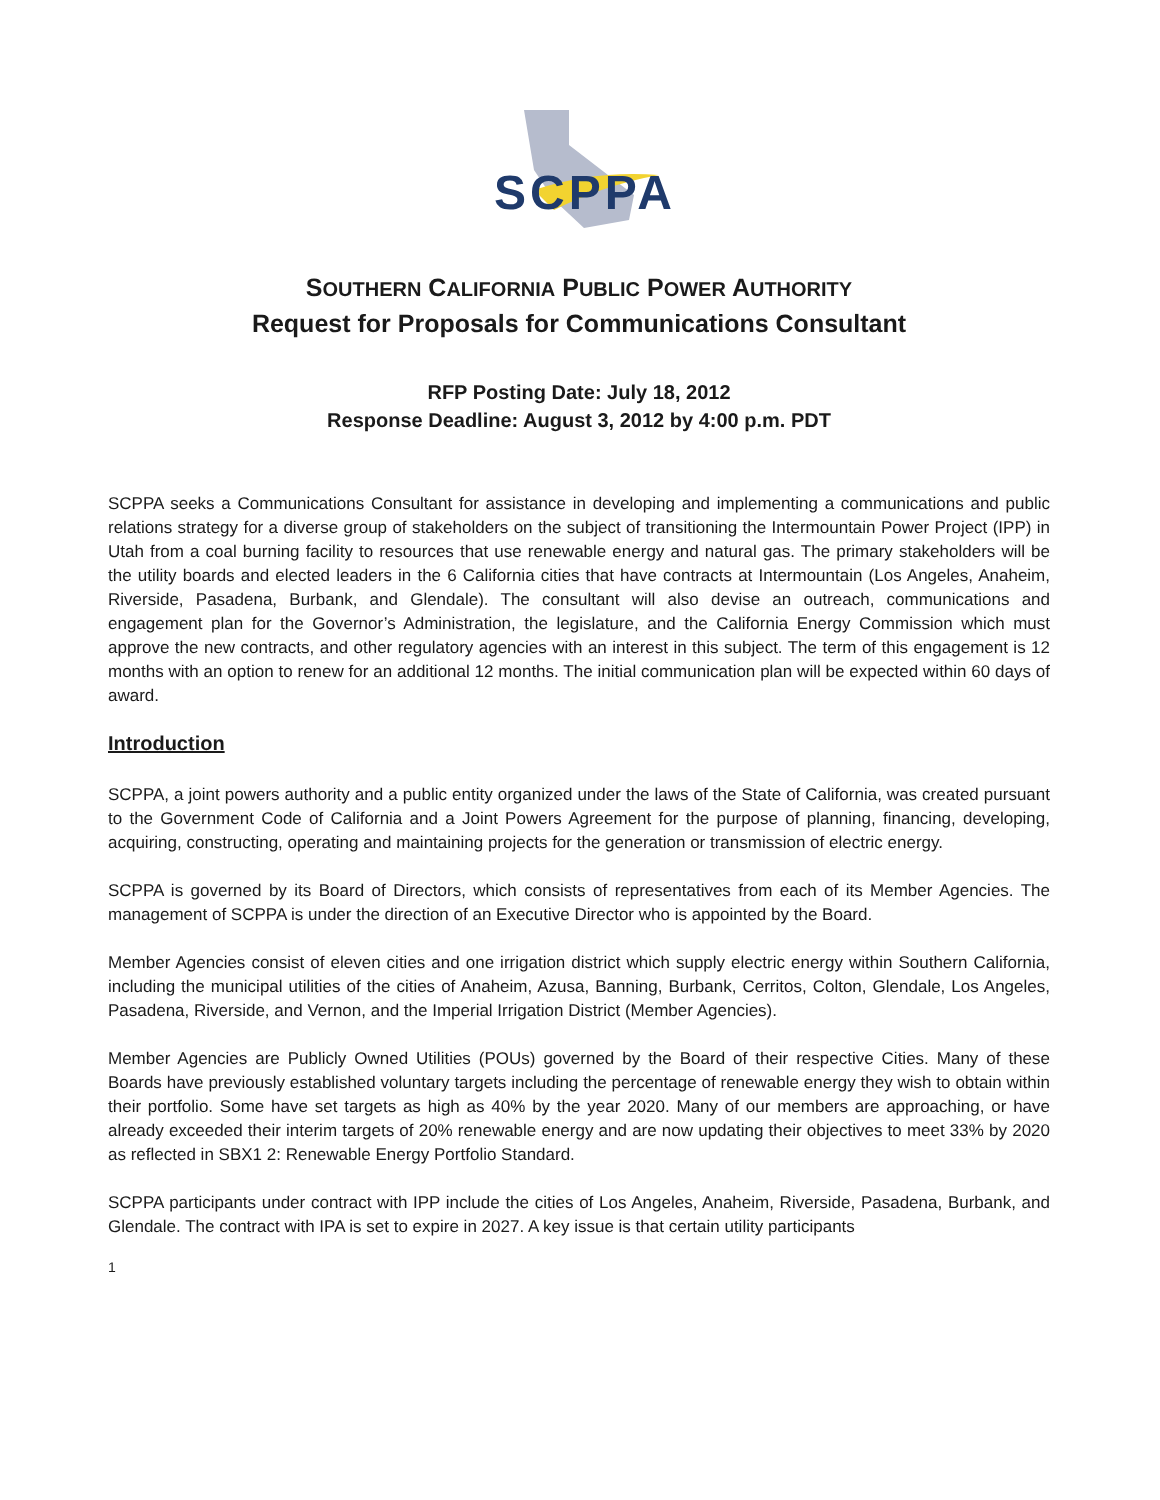SCPPA
SOUTHERN CALIFORNIA PUBLIC POWER AUTHORITY
Request for Proposals for Communications Consultant
RFP Posting Date: July 18, 2012
Response Deadline: August 3, 2012 by 4:00 p.m. PDT
SCPPA seeks a Communications Consultant for assistance in developing and implementing a communications and public relations strategy for a diverse group of stakeholders on the subject of transitioning the Intermountain Power Project (IPP) in Utah from a coal burning facility to resources that use renewable energy and natural gas. The primary stakeholders will be the utility boards and elected leaders in the 6 California cities that have contracts at Intermountain (Los Angeles, Anaheim, Riverside, Pasadena, Burbank, and Glendale). The consultant will also devise an outreach, communications and engagement plan for the Governor’s Administration, the legislature, and the California Energy Commission which must approve the new contracts, and other regulatory agencies with an interest in this subject. The term of this engagement is 12 months with an option to renew for an additional 12 months. The initial communication plan will be expected within 60 days of award.
Introduction
SCPPA, a joint powers authority and a public entity organized under the laws of the State of California, was created pursuant to the Government Code of California and a Joint Powers Agreement for the purpose of planning, financing, developing, acquiring, constructing, operating and maintaining projects for the generation or transmission of electric energy.
SCPPA is governed by its Board of Directors, which consists of representatives from each of its Member Agencies. The management of SCPPA is under the direction of an Executive Director who is appointed by the Board.
Member Agencies consist of eleven cities and one irrigation district which supply electric energy within Southern California, including the municipal utilities of the cities of Anaheim, Azusa, Banning, Burbank, Cerritos, Colton, Glendale, Los Angeles, Pasadena, Riverside, and Vernon, and the Imperial Irrigation District (Member Agencies).
Member Agencies are Publicly Owned Utilities (POUs) governed by the Board of their respective Cities. Many of these Boards have previously established voluntary targets including the percentage of renewable energy they wish to obtain within their portfolio. Some have set targets as high as 40% by the year 2020. Many of our members are approaching, or have already exceeded their interim targets of 20% renewable energy and are now updating their objectives to meet 33% by 2020 as reflected in SBX1 2: Renewable Energy Portfolio Standard.
SCPPA participants under contract with IPP include the cities of Los Angeles, Anaheim, Riverside, Pasadena, Burbank, and Glendale. The contract with IPA is set to expire in 2027. A key issue is that certain utility participants
1